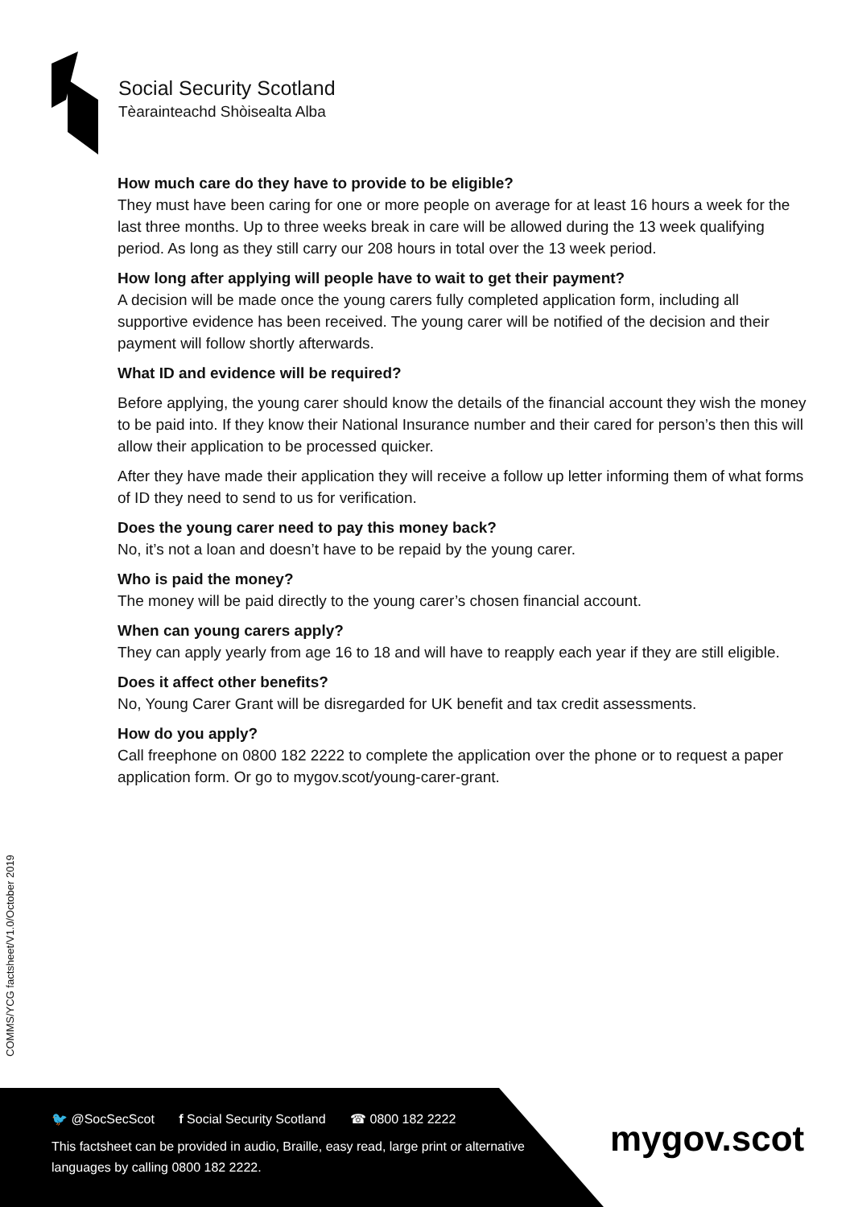Social Security Scotland
Tèarainteachd Shòisealta Alba
How much care do they have to provide to be eligible?
They must have been caring for one or more people on average for at least 16 hours a week for the last three months. Up to three weeks break in care will be allowed during the 13 week qualifying period. As long as they still carry our 208 hours in total over the 13 week period.
How long after applying will people have to wait to get their payment?
A decision will be made once the young carers fully completed application form, including all supportive evidence has been received. The young carer will be notified of the decision and their payment will follow shortly afterwards.
What ID and evidence will be required?
Before applying, the young carer should know the details of the financial account they wish the money to be paid into. If they know their National Insurance number and their cared for person’s then this will allow their application to be processed quicker.
After they have made their application they will receive a follow up letter informing them of what forms of ID they need to send to us for verification.
Does the young carer need to pay this money back?
No, it’s not a loan and doesn’t have to be repaid by the young carer.
Who is paid the money?
The money will be paid directly to the young carer’s chosen financial account.
When can young carers apply?
They can apply yearly from age 16 to 18 and will have to reapply each year if they are still eligible.
Does it affect other benefits?
No, Young Carer Grant will be disregarded for UK benefit and tax credit assessments.
How do you apply?
Call freephone on 0800 182 2222 to complete the application over the phone or to request a paper application form. Or go to mygov.scot/young-carer-grant.
COMMS/YCG factsheet/V1.0/October 2019
🐦 @SocSecScot f Social Security Scotland ☎ 0800 182 2222
This factsheet can be provided in audio, Braille, easy read, large print or alternative languages by calling 0800 182 2222.
mygov.scot